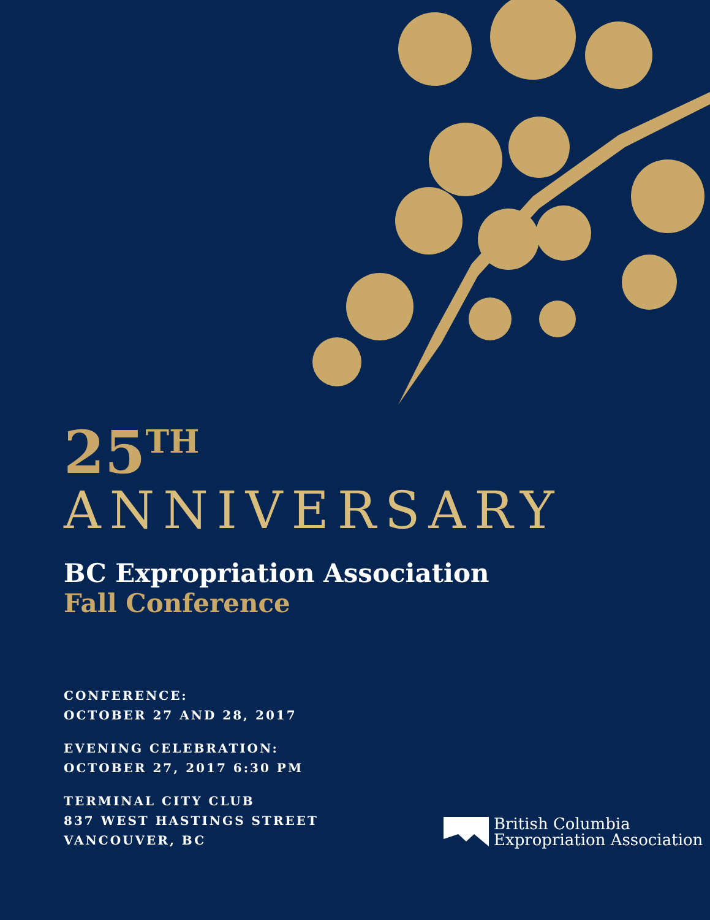25<sup>TH</sup>
ANNIVERSARY
BC Expropriation Association
Fall Conference
CONFERENCE:
OCTOBER 27 AND 28, 2017
EVENING CELEBRATION:
OCTOBER 27, 2017 6:30 PM
TERMINAL CITY CLUB
837 WEST HASTINGS STREET
VANCOUVER, BC
British Columbia
Expropriation Association